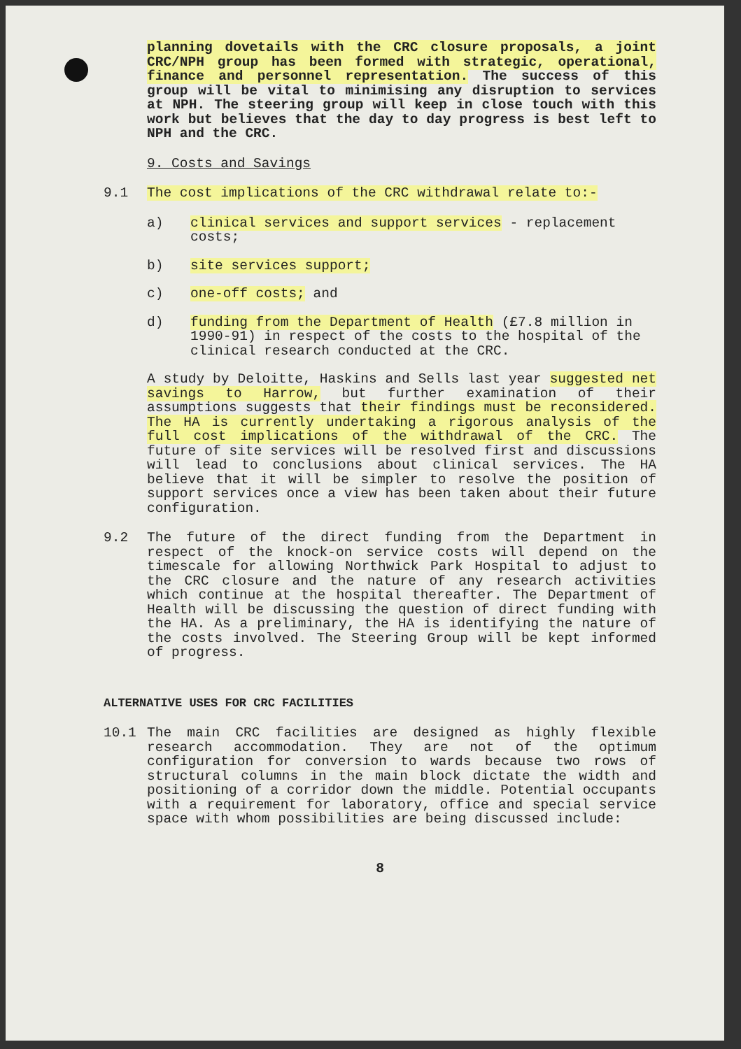planning dovetails with the CRC closure proposals, a joint CRC/NPH group has been formed with strategic, operational, finance and personnel representation. The success of this group will be vital to minimising any disruption to services at NPH. The steering group will keep in close touch with this work but believes that the day to day progress is best left to NPH and the CRC.
9. Costs and Savings
9.1 The cost implications of the CRC withdrawal relate to:-
a) clinical services and support services - replacement costs;
b) site services support;
c) one-off costs; and
d) funding from the Department of Health (£7.8 million in 1990-91) in respect of the costs to the hospital of the clinical research conducted at the CRC.
A study by Deloitte, Haskins and Sells last year suggested net savings to Harrow, but further examination of their assumptions suggests that their findings must be reconsidered. The HA is currently undertaking a rigorous analysis of the full cost implications of the withdrawal of the CRC. The future of site services will be resolved first and discussions will lead to conclusions about clinical services. The HA believe that it will be simpler to resolve the position of support services once a view has been taken about their future configuration.
9.2 The future of the direct funding from the Department in respect of the knock-on service costs will depend on the timescale for allowing Northwick Park Hospital to adjust to the CRC closure and the nature of any research activities which continue at the hospital thereafter. The Department of Health will be discussing the question of direct funding with the HA. As a preliminary, the HA is identifying the nature of the costs involved. The Steering Group will be kept informed of progress.
ALTERNATIVE USES FOR CRC FACILITIES
10.1 The main CRC facilities are designed as highly flexible research accommodation. They are not of the optimum configuration for conversion to wards because two rows of structural columns in the main block dictate the width and positioning of a corridor down the middle. Potential occupants with a requirement for laboratory, office and special service space with whom possibilities are being discussed include:
8